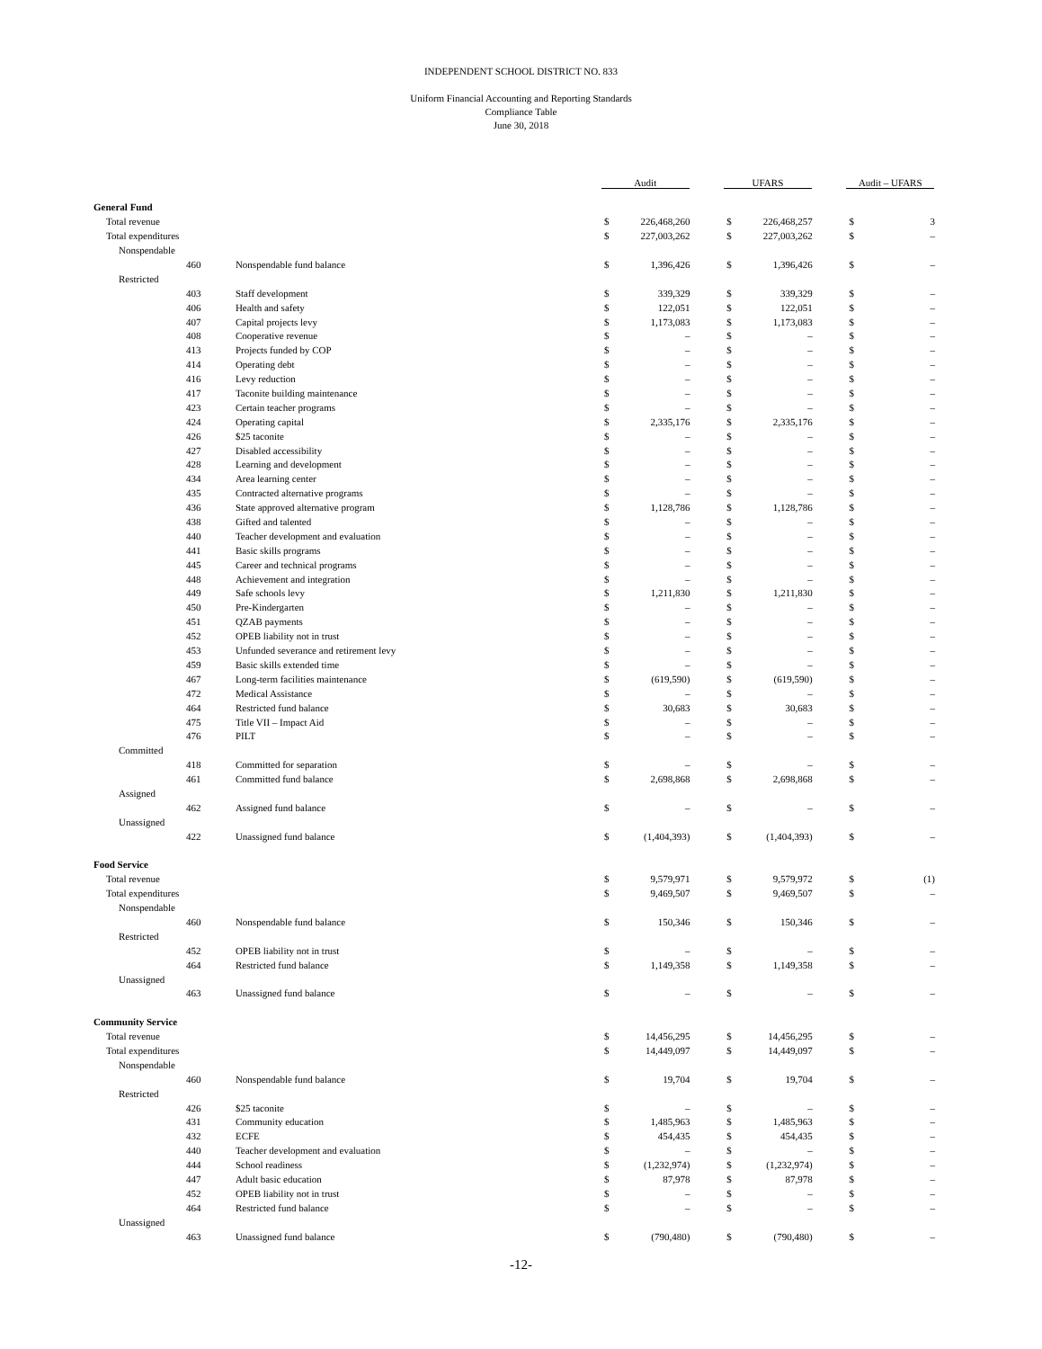INDEPENDENT SCHOOL DISTRICT NO. 833
Uniform Financial Accounting and Reporting Standards
Compliance Table
June 30, 2018
| | | | Audit | | | UFARS | | | Audit – UFARS | |
| --- | --- | --- | --- | --- | --- | --- | --- | --- | --- | --- |
| General Fund | | | | | | | | | | |
| Total revenue | | | $ | 226,468,260 | | $ | 226,468,257 | | $ | 3 |
| Total expenditures | | | $ | 227,003,262 | | $ | 227,003,262 | | $ | – |
| Nonspendable | | | | | | | | | | |
| 460 | | Nonspendable fund balance | $ | 1,396,426 | | $ | 1,396,426 | | $ | – |
| Restricted | | | | | | | | | | |
| 403 | | Staff development | $ | 339,329 | | $ | 339,329 | | $ | – |
| 406 | | Health and safety | $ | 122,051 | | $ | 122,051 | | $ | – |
| 407 | | Capital projects levy | $ | 1,173,083 | | $ | 1,173,083 | | $ | – |
| 408 | | Cooperative revenue | $ | – | | $ | – | | $ | – |
| 413 | | Projects funded by COP | $ | – | | $ | – | | $ | – |
| 414 | | Operating debt | $ | – | | $ | – | | $ | – |
| 416 | | Levy reduction | $ | – | | $ | – | | $ | – |
| 417 | | Taconite building maintenance | $ | – | | $ | – | | $ | – |
| 423 | | Certain teacher programs | $ | – | | $ | – | | $ | – |
| 424 | | Operating capital | $ | 2,335,176 | | $ | 2,335,176 | | $ | – |
| 426 | | $25 taconite | $ | – | | $ | – | | $ | – |
| 427 | | Disabled accessibility | $ | – | | $ | – | | $ | – |
| 428 | | Learning and development | $ | – | | $ | – | | $ | – |
| 434 | | Area learning center | $ | – | | $ | – | | $ | – |
| 435 | | Contracted alternative programs | $ | – | | $ | – | | $ | – |
| 436 | | State approved alternative program | $ | 1,128,786 | | $ | 1,128,786 | | $ | – |
| 438 | | Gifted and talented | $ | – | | $ | – | | $ | – |
| 440 | | Teacher development and evaluation | $ | – | | $ | – | | $ | – |
| 441 | | Basic skills programs | $ | – | | $ | – | | $ | – |
| 445 | | Career and technical programs | $ | – | | $ | – | | $ | – |
| 448 | | Achievement and integration | $ | – | | $ | – | | $ | – |
| 449 | | Safe schools levy | $ | 1,211,830 | | $ | 1,211,830 | | $ | – |
| 450 | | Pre-Kindergarten | $ | – | | $ | – | | $ | – |
| 451 | | QZAB payments | $ | – | | $ | – | | $ | – |
| 452 | | OPEB liability not in trust | $ | – | | $ | – | | $ | – |
| 453 | | Unfunded severance and retirement levy | $ | – | | $ | – | | $ | – |
| 459 | | Basic skills extended time | $ | – | | $ | – | | $ | – |
| 467 | | Long-term facilities maintenance | $ | (619,590) | | $ | (619,590) | | $ | – |
| 472 | | Medical Assistance | $ | – | | $ | – | | $ | – |
| 464 | | Restricted fund balance | $ | 30,683 | | $ | 30,683 | | $ | – |
| 475 | | Title VII – Impact Aid | $ | – | | $ | – | | $ | – |
| 476 | | PILT | $ | – | | $ | – | | $ | – |
| Committed | | | | | | | | | | |
| 418 | | Committed for separation | $ | – | | $ | – | | $ | – |
| 461 | | Committed fund balance | $ | 2,698,868 | | $ | 2,698,868 | | $ | – |
| Assigned | | | | | | | | | | |
| 462 | | Assigned fund balance | $ | – | | $ | – | | $ | – |
| Unassigned | | | | | | | | | | |
| 422 | | Unassigned fund balance | $ | (1,404,393) | | $ | (1,404,393) | | $ | – |
| Food Service | | | | | | | | | | |
| Total revenue | | | $ | 9,579,971 | | $ | 9,579,972 | | $ | (1) |
| Total expenditures | | | $ | 9,469,507 | | $ | 9,469,507 | | $ | – |
| Nonspendable | | | | | | | | | | |
| 460 | | Nonspendable fund balance | $ | 150,346 | | $ | 150,346 | | $ | – |
| Restricted | | | | | | | | | | |
| 452 | | OPEB liability not in trust | $ | – | | $ | – | | $ | – |
| 464 | | Restricted fund balance | $ | 1,149,358 | | $ | 1,149,358 | | $ | – |
| Unassigned | | | | | | | | | | |
| 463 | | Unassigned fund balance | $ | – | | $ | – | | $ | – |
| Community Service | | | | | | | | | | |
| Total revenue | | | $ | 14,456,295 | | $ | 14,456,295 | | $ | – |
| Total expenditures | | | $ | 14,449,097 | | $ | 14,449,097 | | $ | – |
| Nonspendable | | | | | | | | | | |
| 460 | | Nonspendable fund balance | $ | 19,704 | | $ | 19,704 | | $ | – |
| Restricted | | | | | | | | | | |
| 426 | | $25 taconite | $ | – | | $ | – | | $ | – |
| 431 | | Community education | $ | 1,485,963 | | $ | 1,485,963 | | $ | – |
| 432 | | ECFE | $ | 454,435 | | $ | 454,435 | | $ | – |
| 440 | | Teacher development and evaluation | $ | – | | $ | – | | $ | – |
| 444 | | School readiness | $ | (1,232,974) | | $ | (1,232,974) | | $ | – |
| 447 | | Adult basic education | $ | 87,978 | | $ | 87,978 | | $ | – |
| 452 | | OPEB liability not in trust | $ | – | | $ | – | | $ | – |
| 464 | | Restricted fund balance | $ | – | | $ | – | | $ | – |
| Unassigned | | | | | | | | | | |
| 463 | | Unassigned fund balance | $ | (790,480) | | $ | (790,480) | | $ | – |
-12-